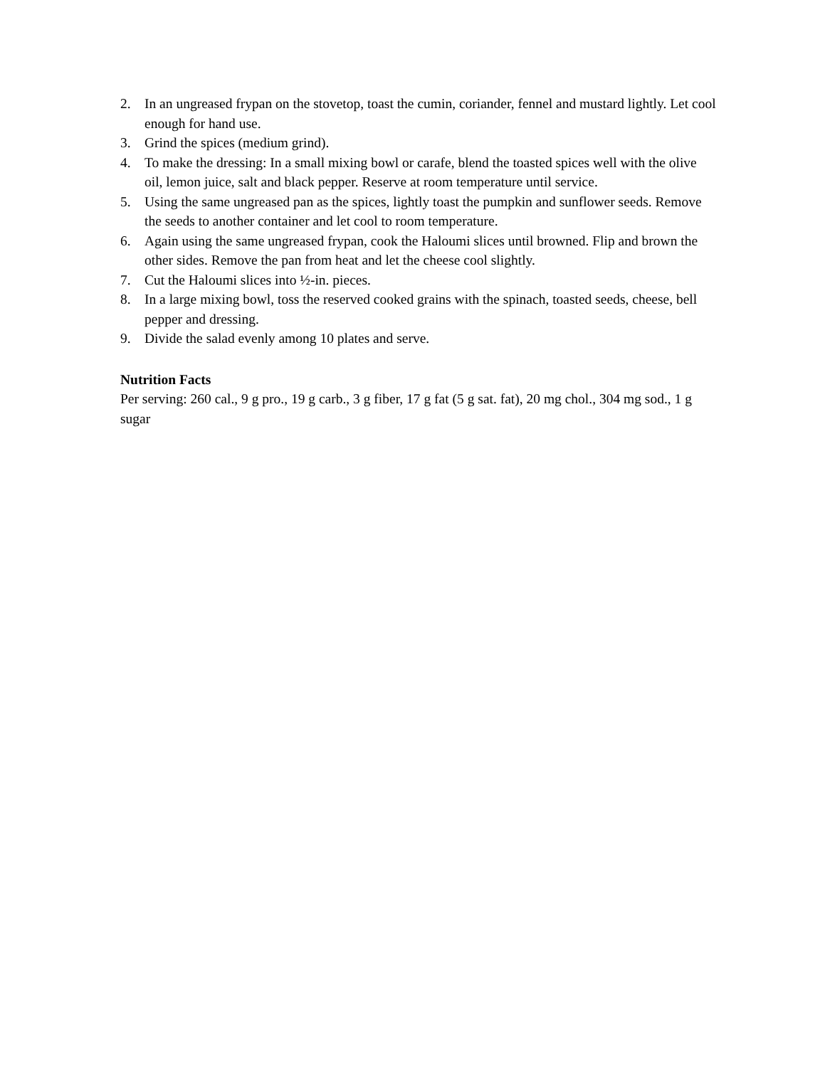2. In an ungreased frypan on the stovetop, toast the cumin, coriander, fennel and mustard lightly. Let cool enough for hand use.
3. Grind the spices (medium grind).
4. To make the dressing: In a small mixing bowl or carafe, blend the toasted spices well with the olive oil, lemon juice, salt and black pepper. Reserve at room temperature until service.
5. Using the same ungreased pan as the spices, lightly toast the pumpkin and sunflower seeds. Remove the seeds to another container and let cool to room temperature.
6. Again using the same ungreased frypan, cook the Haloumi slices until browned. Flip and brown the other sides. Remove the pan from heat and let the cheese cool slightly.
7. Cut the Haloumi slices into ½-in. pieces.
8. In a large mixing bowl, toss the reserved cooked grains with the spinach, toasted seeds, cheese, bell pepper and dressing.
9. Divide the salad evenly among 10 plates and serve.
Nutrition Facts
Per serving: 260 cal., 9 g pro., 19 g carb., 3 g fiber, 17 g fat (5 g sat. fat), 20 mg chol., 304 mg sod., 1 g sugar